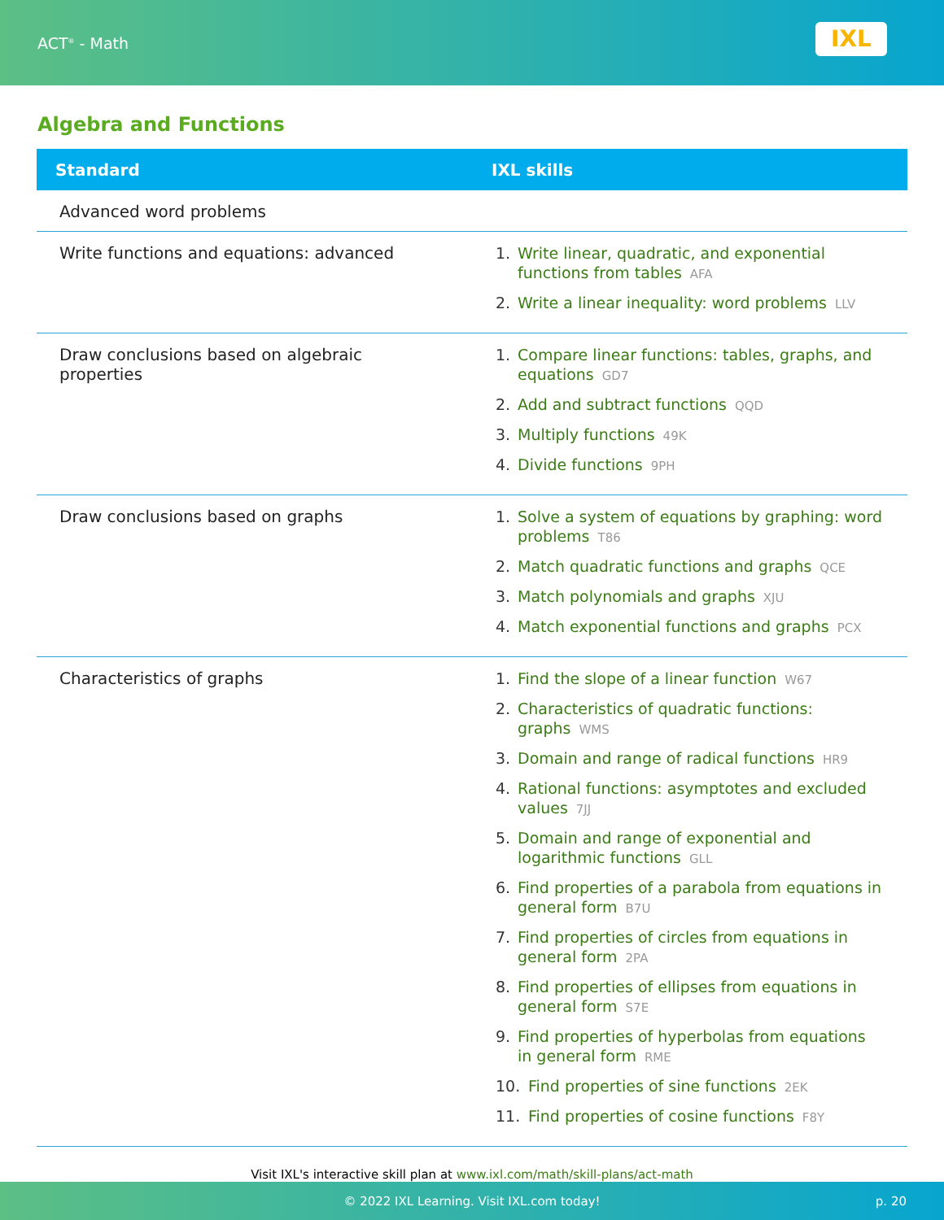ACT<sup>®</sup> - Math
IXL
Algebra and Functions
| Standard | IXL skills |
| --- | --- |
| Advanced word problems | |
| Write functions and equations: advanced | 1. Write linear, quadratic, and exponential functions from tables AFA 2. Write a linear inequality: word problems LLV |
| Draw conclusions based on algebraic properties | 1. Compare linear functions: tables, graphs, and equations GD7 2. Add and subtract functions QQD 3. Multiply functions 49K 4. Divide functions 9PH |
| Draw conclusions based on graphs | 1. Solve a system of equations by graphing: word problems T86 2. Match quadratic functions and graphs QCE 3. Match polynomials and graphs XJU 4. Match exponential functions and graphs PCX |
| Characteristics of graphs | 1. Find the slope of a linear function W67 2. Characteristics of quadratic functions: graphs WMS 3. Domain and range of radical functions HR9 4. Rational functions: asymptotes and excluded values 7JJ 5. Domain and range of exponential and logarithmic functions GLL 6. Find properties of a parabola from equations in general form B7U 7. Find properties of circles from equations in general form 2PA 8. Find properties of ellipses from equations in general form S7E 9. Find properties of hyperbolas from equations in general form RME 10. Find properties of sine functions 2EK 11. Find properties of cosine functions F8Y |
Visit IXL's interactive skill plan at www.ixl.com/math/skill-plans/act-math
© 2022 IXL Learning. Visit IXL.com today! p. 20